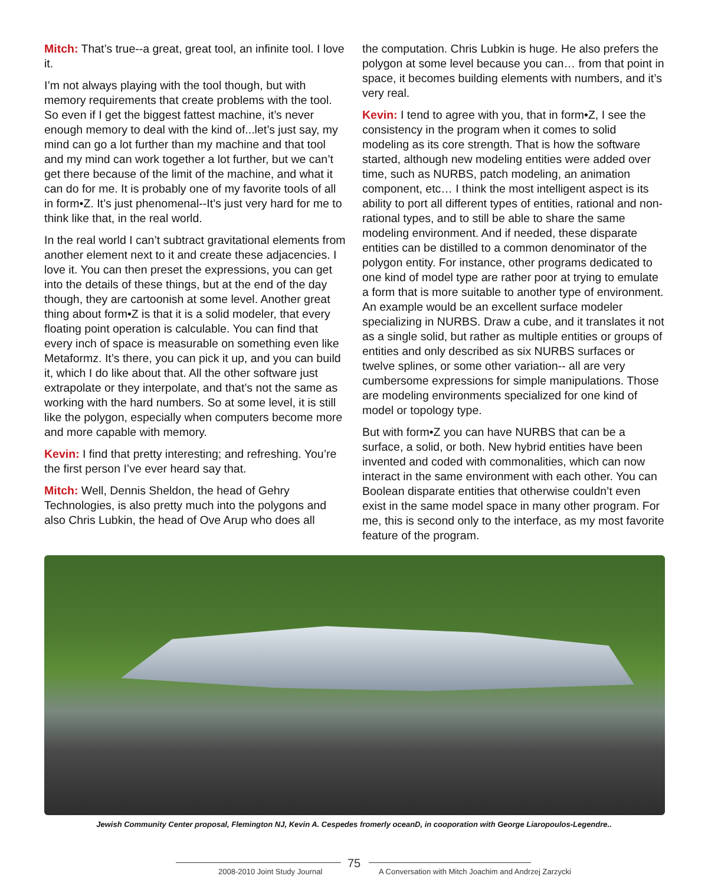Mitch: That’s true--a great, great tool, an infinite tool. I love it.
I’m not always playing with the tool though, but with memory requirements that create problems with the tool. So even if I get the biggest fattest machine, it’s never enough memory to deal with the kind of...let’s just say, my mind can go a lot further than my machine and that tool and my mind can work together a lot further, but we can’t get there because of the limit of the machine, and what it can do for me. It is probably one of my favorite tools of all in form•Z. It’s just phenomenal--It’s just very hard for me to think like that, in the real world.
In the real world I can’t subtract gravitational elements from another element next to it and create these adjacencies. I love it. You can then preset the expressions, you can get into the details of these things, but at the end of the day though, they are cartoonish at some level. Another great thing about form•Z is that it is a solid modeler, that every floating point operation is calculable. You can find that every inch of space is measurable on something even like Metaformz. It’s there, you can pick it up, and you can build it, which I do like about that. All the other software just extrapolate or they interpolate, and that’s not the same as working with the hard numbers. So at some level, it is still like the polygon, especially when computers become more and more capable with memory.
Kevin: I find that pretty interesting; and refreshing. You’re the first person I’ve ever heard say that.
Mitch: Well, Dennis Sheldon, the head of Gehry Technologies, is also pretty much into the polygons and also Chris Lubkin, the head of Ove Arup who does all
the computation. Chris Lubkin is huge. He also prefers the polygon at some level because you can… from that point in space, it becomes building elements with numbers, and it’s very real.
Kevin: I tend to agree with you, that in form•Z, I see the consistency in the program when it comes to solid modeling as its core strength. That is how the software started, although new modeling entities were added over time, such as NURBS, patch modeling, an animation component, etc… I think the most intelligent aspect is its ability to port all different types of entities, rational and non-rational types, and to still be able to share the same modeling environment. And if needed, these disparate entities can be distilled to a common denominator of the polygon entity. For instance, other programs dedicated to one kind of model type are rather poor at trying to emulate a form that is more suitable to another type of environment. An example would be an excellent surface modeler specializing in NURBS. Draw a cube, and it translates it not as a single solid, but rather as multiple entities or groups of entities and only described as six NURBS surfaces or twelve splines, or some other variation-- all are very cumbersome expressions for simple manipulations. Those are modeling environments specialized for one kind of model or topology type.
But with form•Z you can have NURBS that can be a surface, a solid, or both. New hybrid entities have been invented and coded with commonalities, which can now interact in the same environment with each other. You can Boolean disparate entities that otherwise couldn’t even exist in the same model space in many other program. For me, this is second only to the interface, as my most favorite feature of the program.
Jewish Community Center proposal, Flemington NJ, Kevin A. Cespedes fromerly oceanD, in cooporation with George Liaropoulos-Legendre..
2008-2010 Joint Study Journal
75
A Conversation with Mitch Joachim and Andrzej Zarzycki